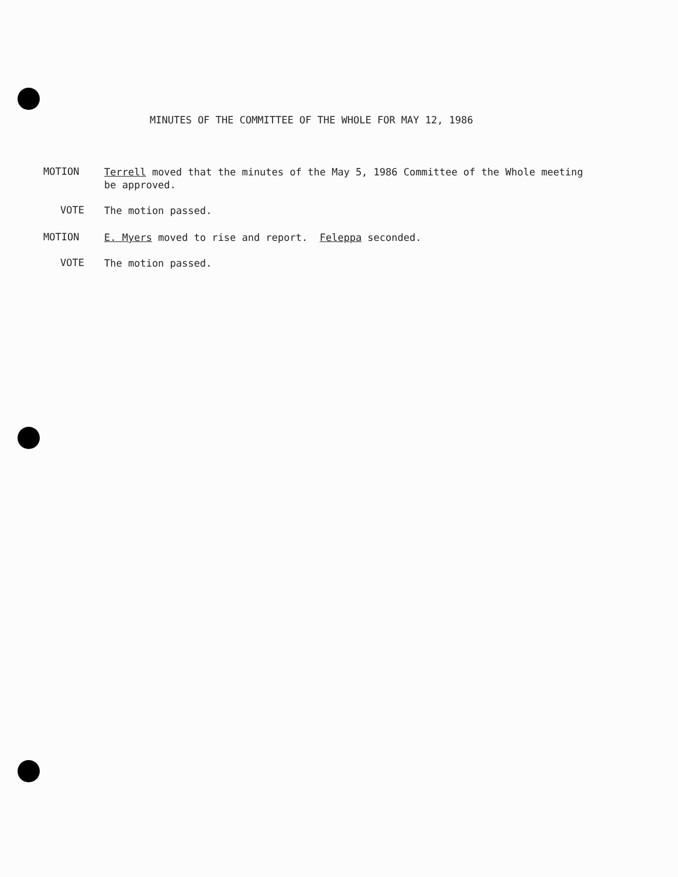MINUTES OF THE COMMITTEE OF THE WHOLE FOR MAY 12, 1986
MOTION
Terrell moved that the minutes of the May 5, 1986 Committee of the Whole meeting be approved.
VOTE
The motion passed.
MOTION
E. Myers moved to rise and report. Feleppa seconded.
VOTE
The motion passed.